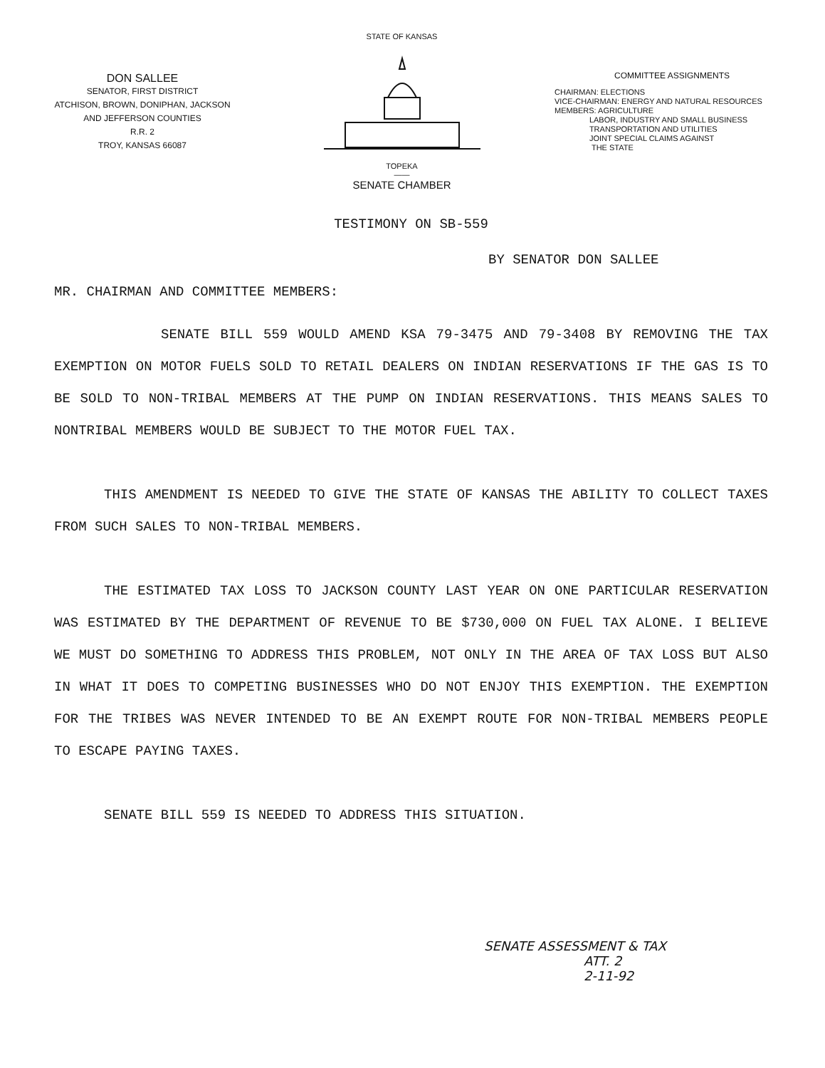DON SALLEE
SENATOR, FIRST DISTRICT
ATCHISON, BROWN, DONIPHAN, JACKSON
AND JEFFERSON COUNTIES
R.R. 2
TROY, KANSAS 66087
STATE OF KANSAS TOPEKA
——
SENATE CHAMBER
COMMITTEE ASSIGNMENTS
CHAIRMAN: ELECTIONS
VICE-CHAIRMAN: ENERGY AND NATURAL RESOURCES
MEMBERS: AGRICULTURE
LABOR, INDUSTRY AND SMALL BUSINESS
TRANSPORTATION AND UTILITIES
JOINT SPECIAL CLAIMS AGAINST
THE STATE
TESTIMONY ON SB-559
BY SENATOR DON SALLEE
MR. CHAIRMAN AND COMMITTEE MEMBERS:
SENATE BILL 559 WOULD AMEND KSA 79-3475 AND 79-3408 BY REMOVING THE TAX EXEMPTION ON MOTOR FUELS SOLD TO RETAIL DEALERS ON INDIAN RESERVATIONS IF THE GAS IS TO BE SOLD TO NON-TRIBAL MEMBERS AT THE PUMP ON INDIAN RESERVATIONS. THIS MEANS SALES TO NONTRIBAL MEMBERS WOULD BE SUBJECT TO THE MOTOR FUEL TAX.
THIS AMENDMENT IS NEEDED TO GIVE THE STATE OF KANSAS THE ABILITY TO COLLECT TAXES FROM SUCH SALES TO NON-TRIBAL MEMBERS.
THE ESTIMATED TAX LOSS TO JACKSON COUNTY LAST YEAR ON ONE PARTICULAR RESERVATION WAS ESTIMATED BY THE DEPARTMENT OF REVENUE TO BE $730,000 ON FUEL TAX ALONE. I BELIEVE WE MUST DO SOMETHING TO ADDRESS THIS PROBLEM, NOT ONLY IN THE AREA OF TAX LOSS BUT ALSO IN WHAT IT DOES TO COMPETING BUSINESSES WHO DO NOT ENJOY THIS EXEMPTION. THE EXEMPTION FOR THE TRIBES WAS NEVER INTENDED TO BE AN EXEMPT ROUTE FOR NON-TRIBAL MEMBERS PEOPLE TO ESCAPE PAYING TAXES.
SENATE BILL 559 IS NEEDED TO ADDRESS THIS SITUATION.
SENATE ASSESSMENT & TAX
ATT. 2
2-11-92